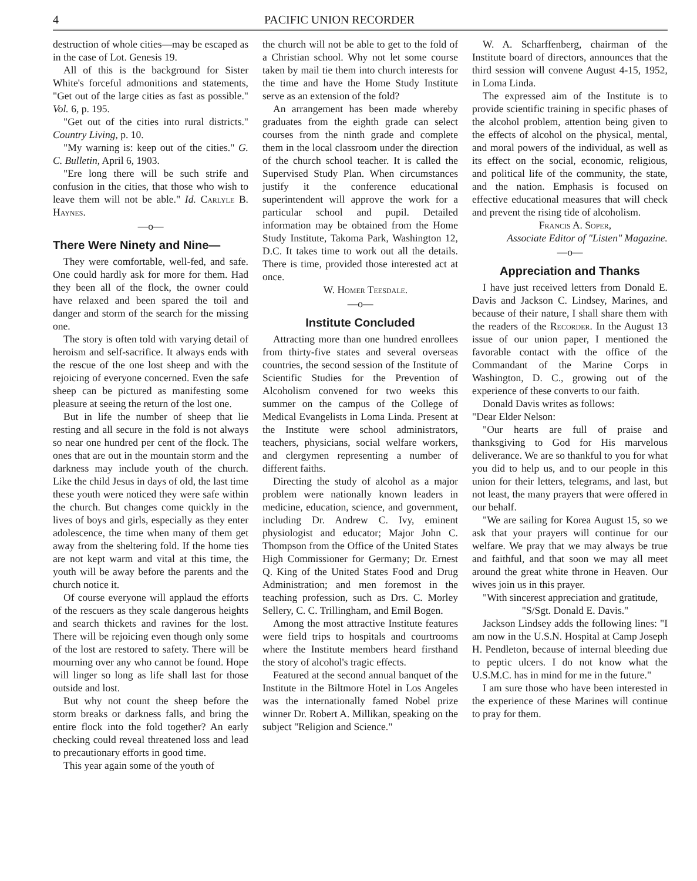4 PACIFIC UNION RECORDER
destruction of whole cities—may be escaped as in the case of Lot. Genesis 19.
All of this is the background for Sister White's forceful admonitions and statements, "Get out of the large cities as fast as possible." Vol. 6, p. 195.
"Get out of the cities into rural districts." Country Living, p. 10.
"My warning is: keep out of the cities." G. C. Bulletin, April 6, 1903.
"Ere long there will be such strife and confusion in the cities, that those who wish to leave them will not be able." Id. Carlyle B. Haynes.
—o—
There Were Ninety and Nine—
They were comfortable, well-fed, and safe. One could hardly ask for more for them. Had they been all of the flock, the owner could have relaxed and been spared the toil and danger and storm of the search for the missing one.
The story is often told with varying detail of heroism and self-sacrifice. It always ends with the rescue of the one lost sheep and with the rejoicing of everyone concerned. Even the safe sheep can be pictured as manifesting some pleasure at seeing the return of the lost one.
But in life the number of sheep that lie resting and all secure in the fold is not always so near one hundred per cent of the flock. The ones that are out in the mountain storm and the darkness may include youth of the church. Like the child Jesus in days of old, the last time these youth were noticed they were safe within the church. But changes come quickly in the lives of boys and girls, especially as they enter adolescence, the time when many of them get away from the sheltering fold. If the home ties are not kept warm and vital at this time, the youth will be away before the parents and the church notice it.
Of course everyone will applaud the efforts of the rescuers as they scale dangerous heights and search thickets and ravines for the lost. There will be rejoicing even though only some of the lost are restored to safety. There will be mourning over any who cannot be found. Hope will linger so long as life shall last for those outside and lost.
But why not count the sheep before the storm breaks or darkness falls, and bring the entire flock into the fold together? An early checking could reveal threatened loss and lead to precautionary efforts in good time.
This year again some of the youth of
the church will not be able to get to the fold of a Christian school. Why not let some course taken by mail tie them into church interests for the time and have the Home Study Institute serve as an extension of the fold?
An arrangement has been made whereby graduates from the eighth grade can select courses from the ninth grade and complete them in the local classroom under the direction of the church school teacher. It is called the Supervised Study Plan. When circumstances justify it the conference educational superintendent will approve the work for a particular school and pupil. Detailed information may be obtained from the Home Study Institute, Takoma Park, Washington 12, D.C. It takes time to work out all the details. There is time, provided those interested act at once.
W. Homer Teesdale.
—o—
Institute Concluded
Attracting more than one hundred enrollees from thirty-five states and several overseas countries, the second session of the Institute of Scientific Studies for the Prevention of Alcoholism convened for two weeks this summer on the campus of the College of Medical Evangelists in Loma Linda. Present at the Institute were school administrators, teachers, physicians, social welfare workers, and clergymen representing a number of different faiths.
Directing the study of alcohol as a major problem were nationally known leaders in medicine, education, science, and government, including Dr. Andrew C. Ivy, eminent physiologist and educator; Major John C. Thompson from the Office of the United States High Commissioner for Germany; Dr. Ernest Q. King of the United States Food and Drug Administration; and men foremost in the teaching profession, such as Drs. C. Morley Sellery, C. C. Trillingham, and Emil Bogen.
Among the most attractive Institute features were field trips to hospitals and courtrooms where the Institute members heard firsthand the story of alcohol's tragic effects.
Featured at the second annual banquet of the Institute in the Biltmore Hotel in Los Angeles was the internationally famed Nobel prize winner Dr. Robert A. Millikan, speaking on the subject "Religion and Science."
W. A. Scharffenberg, chairman of the Institute board of directors, announces that the third session will convene August 4-15, 1952, in Loma Linda.
The expressed aim of the Institute is to provide scientific training in specific phases of the alcohol problem, attention being given to the effects of alcohol on the physical, mental, and moral powers of the individual, as well as its effect on the social, economic, religious, and political life of the community, the state, and the nation. Emphasis is focused on effective educational measures that will check and prevent the rising tide of alcoholism.
Francis A. Soper,
Associate Editor of "Listen" Magazine.
—o—
Appreciation and Thanks
I have just received letters from Donald E. Davis and Jackson C. Lindsey, Marines, and because of their nature, I shall share them with the readers of the Recorder. In the August 13 issue of our union paper, I mentioned the favorable contact with the office of the Commandant of the Marine Corps in Washington, D. C., growing out of the experience of these converts to our faith.
Donald Davis writes as follows:
"Dear Elder Nelson:
"Our hearts are full of praise and thanksgiving to God for His marvelous deliverance. We are so thankful to you for what you did to help us, and to our people in this union for their letters, telegrams, and last, but not least, the many prayers that were offered in our behalf.
"We are sailing for Korea August 15, so we ask that your prayers will continue for our welfare. We pray that we may always be true and faithful, and that soon we may all meet around the great white throne in Heaven. Our wives join us in this prayer.
"With sincerest appreciation and gratitude,
"S/Sgt. Donald E. Davis."
Jackson Lindsey adds the following lines: "I am now in the U.S.N. Hospital at Camp Joseph H. Pendleton, because of internal bleeding due to peptic ulcers. I do not know what the U.S.M.C. has in mind for me in the future."
I am sure those who have been interested in the experience of these Marines will continue to pray for them.